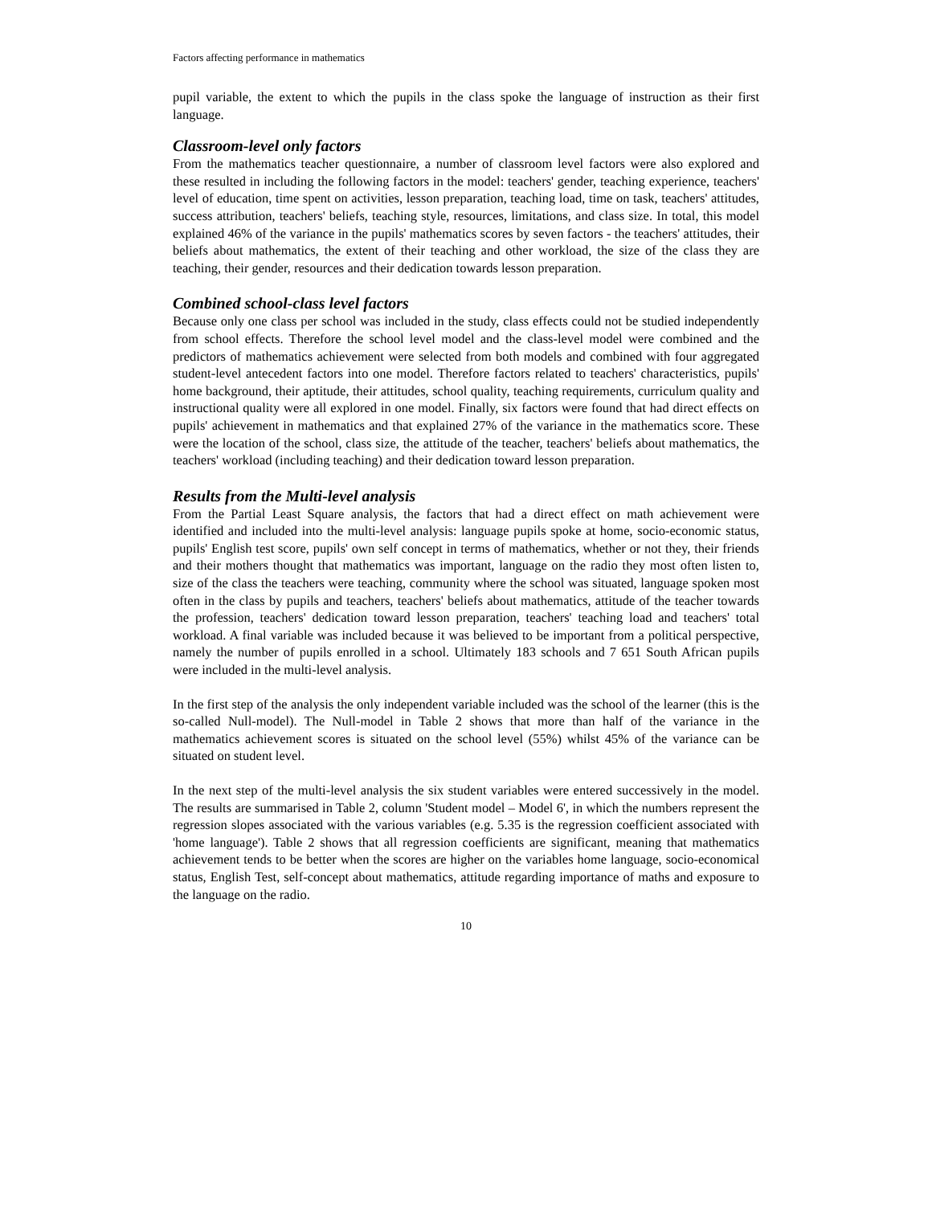Factors affecting performance in mathematics
pupil variable, the extent to which the pupils in the class spoke the language of instruction as their first language.
Classroom-level only factors
From the mathematics teacher questionnaire, a number of classroom level factors were also explored and these resulted in including the following factors in the model: teachers' gender, teaching experience, teachers' level of education, time spent on activities, lesson preparation, teaching load, time on task, teachers' attitudes, success attribution, teachers' beliefs, teaching style, resources, limitations, and class size. In total, this model explained 46% of the variance in the pupils' mathematics scores by seven factors - the teachers' attitudes, their beliefs about mathematics, the extent of their teaching and other workload, the size of the class they are teaching, their gender, resources and their dedication towards lesson preparation.
Combined school-class level factors
Because only one class per school was included in the study, class effects could not be studied independently from school effects. Therefore the school level model and the class-level model were combined and the predictors of mathematics achievement were selected from both models and combined with four aggregated student-level antecedent factors into one model. Therefore factors related to teachers' characteristics, pupils' home background, their aptitude, their attitudes, school quality, teaching requirements, curriculum quality and instructional quality were all explored in one model. Finally, six factors were found that had direct effects on pupils' achievement in mathematics and that explained 27% of the variance in the mathematics score. These were the location of the school, class size, the attitude of the teacher, teachers' beliefs about mathematics, the teachers' workload (including teaching) and their dedication toward lesson preparation.
Results from the Multi-level analysis
From the Partial Least Square analysis, the factors that had a direct effect on math achievement were identified and included into the multi-level analysis: language pupils spoke at home, socio-economic status, pupils' English test score, pupils' own self concept in terms of mathematics, whether or not they, their friends and their mothers thought that mathematics was important, language on the radio they most often listen to, size of the class the teachers were teaching, community where the school was situated, language spoken most often in the class by pupils and teachers, teachers' beliefs about mathematics, attitude of the teacher towards the profession, teachers' dedication toward lesson preparation, teachers' teaching load and teachers' total workload. A final variable was included because it was believed to be important from a political perspective, namely the number of pupils enrolled in a school. Ultimately 183 schools and 7 651 South African pupils were included in the multi-level analysis.
In the first step of the analysis the only independent variable included was the school of the learner (this is the so-called Null-model). The Null-model in Table 2 shows that more than half of the variance in the mathematics achievement scores is situated on the school level (55%) whilst 45% of the variance can be situated on student level.
In the next step of the multi-level analysis the six student variables were entered successively in the model. The results are summarised in Table 2, column 'Student model – Model 6', in which the numbers represent the regression slopes associated with the various variables (e.g. 5.35 is the regression coefficient associated with 'home language'). Table 2 shows that all regression coefficients are significant, meaning that mathematics achievement tends to be better when the scores are higher on the variables home language, socio-economical status, English Test, self-concept about mathematics, attitude regarding importance of maths and exposure to the language on the radio.
10